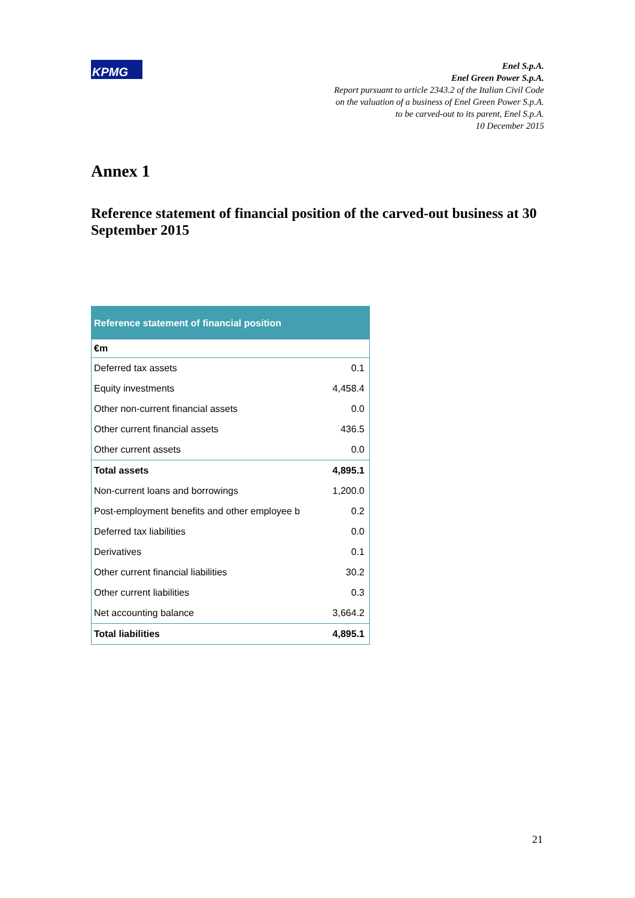KPMG
Enel S.p.A.
Enel Green Power S.p.A.
Report pursuant to article 2343.2 of the Italian Civil Code
on the valuation of a business of Enel Green Power S.p.A.
to be carved-out to its parent, Enel S.p.A.
10 December 2015
Annex 1
Reference statement of financial position of the carved-out business at 30 September 2015
| Reference statement of financial position | |
| --- | --- |
| €m | |
| Deferred tax assets | 0.1 |
| Equity investments | 4,458.4 |
| Other non-current financial assets | 0.0 |
| Other current financial assets | 436.5 |
| Other current assets | 0.0 |
| Total assets | 4,895.1 |
| Non-current loans and borrowings | 1,200.0 |
| Post-employment benefits and other employee b | 0.2 |
| Deferred tax liabilities | 0.0 |
| Derivatives | 0.1 |
| Other current financial liabilities | 30.2 |
| Other current liabilities | 0.3 |
| Net accounting balance | 3,664.2 |
| Total liabilities | 4,895.1 |
21